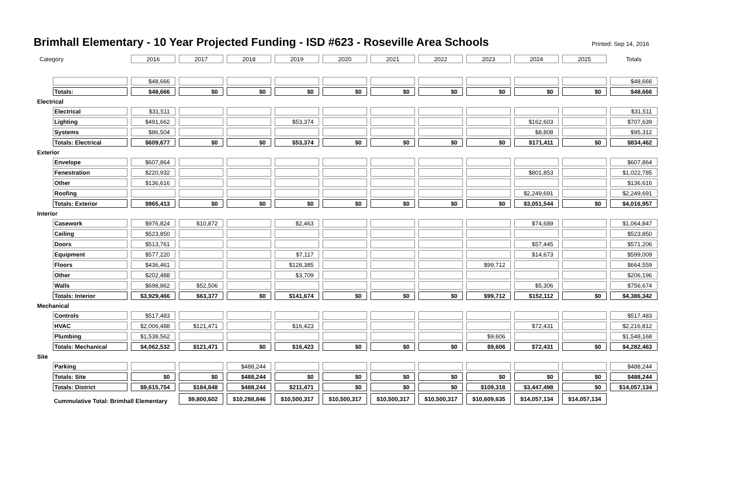Brimhall Elementary - 10 Year Projected Funding - ISD #623 - Roseville Area Schools
Printed: Sep 14, 2016
| Category | | 2016 | 2017 | 2018 | 2019 | 2020 | 2021 | 2022 | 2023 | 2024 | 2025 | Totals |
| --- | --- | --- | --- | --- | --- | --- | --- | --- | --- | --- | --- | --- |
| | | $48,666 | | | | | | | | | | $48,666 |
| | Totals: | $48,666 | $0 | $0 | $0 | $0 | $0 | $0 | $0 | $0 | $0 | $48,666 |
| Electrical | | | | | | | | | | | | |
| | Electrical | $31,511 | | | | | | | | | | $31,511 |
| | Lighting | $491,662 | | | $53,374 | | | | | $162,603 | | $707,639 |
| | Systems | $86,504 | | | | | | | | $8,808 | | $95,312 |
| | Totals: Electrical | $609,677 | $0 | $0 | $53,374 | $0 | $0 | $0 | $0 | $171,411 | $0 | $834,462 |
| Exterior | | | | | | | | | | | | |
| | Envelope | $607,864 | | | | | | | | | | $607,864 |
| | Fenestration | $220,932 | | | | | | | | $801,853 | | $1,022,785 |
| | Other | $136,616 | | | | | | | | | | $136,616 |
| | Roofing | | | | | | | | | $2,249,691 | | $2,249,691 |
| | Totals: Exterior | $965,413 | $0 | $0 | $0 | $0 | $0 | $0 | $0 | $3,051,544 | $0 | $4,016,957 |
| Interior | | | | | | | | | | | | |
| | Casework | $976,824 | $10,872 | | $2,463 | | | | | $74,689 | | $1,064,847 |
| | Ceiling | $523,850 | | | | | | | | | | $523,850 |
| | Doors | $513,761 | | | | | | | | $57,445 | | $571,206 |
| | Equipment | $577,220 | | | $7,117 | | | | | $14,673 | | $599,009 |
| | Floors | $436,461 | | | $128,385 | | | | $99,712 | | | $664,559 |
| | Other | $202,488 | | | $3,709 | | | | | | | $206,196 |
| | Walls | $698,862 | $52,506 | | | | | | | $5,306 | | $756,674 |
| | Totals: Interior | $3,929,466 | $63,377 | $0 | $141,674 | $0 | $0 | $0 | $99,712 | $152,112 | $0 | $4,386,342 |
| Mechanical | | | | | | | | | | | | |
| | Controls | $517,483 | | | | | | | | | | $517,483 |
| | HVAC | $2,006,488 | $121,471 | | $16,423 | | | | | $72,431 | | $2,216,812 |
| | Plumbing | $1,538,562 | | | | | | | $9,606 | | | $1,548,168 |
| | Totals: Mechanical | $4,062,532 | $121,471 | $0 | $16,423 | $0 | $0 | $0 | $9,606 | $72,431 | $0 | $4,282,463 |
| Site | | | | | | | | | | | | |
| | Parking | | | $488,244 | | | | | | | | $488,244 |
| | Totals: Site | $0 | $0 | $488,244 | $0 | $0 | $0 | $0 | $0 | $0 | $0 | $488,244 |
| | Totals: District | $9,615,754 | $184,848 | $488,244 | $211,471 | $0 | $0 | $0 | $109,318 | $3,447,498 | $0 | $14,057,134 |
| | Cummulative Total: Brimhall Elementary | | $9,800,602 | $10,288,846 | $10,500,317 | $10,500,317 | $10,500,317 | $10,500,317 | $10,609,635 | $14,057,134 | $14,057,134 | |